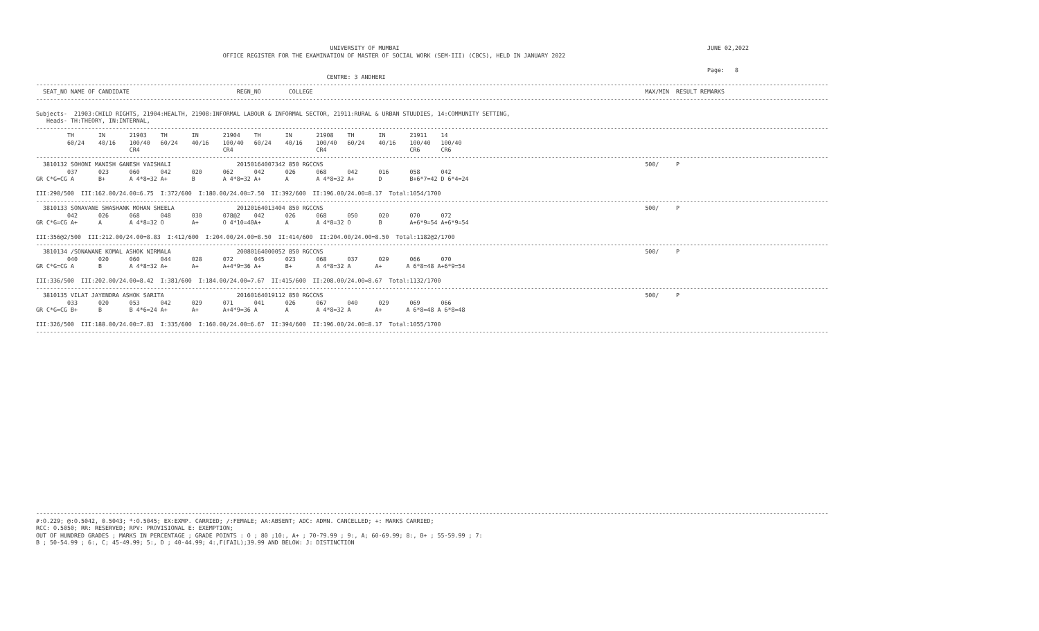UNIVERSITY OF MUMBAI                                                                                         JUNE 02,2022
                                                      OFFICE REGISTER FOR THE EXAMINATION OF MASTER OF SOCIAL WORK (SEM-III) (CBCS), HELD IN JANUARY 2022

                                                                                                                                                                                                  Page:   8
                                                                                    CENTRE: 3 ANDHERI
-------------------------------------------------------------------------------------------------------------------------------------------------------------------------------------------------------------------------------------
  SEAT_NO NAME OF CANDIDATE                               REGN_NO        COLLEGE                                                                                                MAX/MIN  RESULT REMARKS
-------------------------------------------------------------------------------------------------------------------------------------------------------------------------------------------------------------------------------------

Subjects-  21903:CHILD RIGHTS, 21904:HEALTH, 21908:INFORMAL LABOUR & INFORMAL SECTOR, 21911:RURAL & URBAN STUUDIES, 14:COMMUNITY SETTING,
   Heads- TH:THEORY, IN:INTERNAL,
-------------------------------------------------------------------------------------------------------------------------------------------------------------------------------------------------------------------------------------
         TH       IN       21903    TH       IN       21904    TH       IN       21908    TH       IN       21911    14
         60/24    40/16    100/40   60/24    40/16    100/40   60/24    40/16    100/40   60/24    40/16    100/40   100/40
                           CR4                        CR4                        CR4                        CR6      CR6
-------------------------------------------------------------------------------------------------------------------------------------------------------------------------------------------------------------------------------------
  3810132 SOHONI MANISH GANESH VAISHALI                   20150164007342 850 RGCCNS                                                                                             500/     P
         037      023      060      042      020      062      042      026      068      042      016      058      042
GR C*G=CG A       B+       A 4*8=32 A+       B        A 4*8=32 A+       A        A 4*8=32 A+       D        B+6*7=42 D 6*4=24

III:290/500  III:162.00/24.00=6.75  I:372/600  I:180.00/24.00=7.50  II:392/600  II:196.00/24.00=8.17  Total:1054/1700
-------------------------------------------------------------------------------------------------------------------------------------------------------------------------------------------------------------------------------------
  3810133 SONAVANE SHASHANK MOHAN SHEELA                  20120164013404 850 RGCCNS                                                                                             500/     P
         042      026      068      048      030      078@2    042      026      068      050      020      070      072
GR C*G=CG A+      A        A 4*8=32 O        A+       O 4*10=40A+       A        A 4*8=32 O        B        A+6*9=54 A+6*9=54

III:356@2/500  III:212.00/24.00=8.83  I:412/600  I:204.00/24.00=8.50  II:414/600  II:204.00/24.00=8.50  Total:1182@2/1700
-------------------------------------------------------------------------------------------------------------------------------------------------------------------------------------------------------------------------------------
  3810134 /SONAWANE KOMAL ASHOK NIRMALA                   20080164000052 850 RGCCNS                                                                                             500/     P
         040      020      060      044      028      072      045      023      068      037      029      066      070
GR C*G=CG A       B        A 4*8=32 A+       A+       A+4*9=36 A+       B+       A 4*8=32 A       A+       A 6*8=48 A+6*9=54

III:336/500  III:202.00/24.00=8.42  I:381/600  I:184.00/24.00=7.67  II:415/600  II:208.00/24.00=8.67  Total:1132/1700
-------------------------------------------------------------------------------------------------------------------------------------------------------------------------------------------------------------------------------------
  3810135 VILAT JAYENDRA ASHOK SARITA                     20160164019112 850 RGCCNS                                                                                             500/     P
         033      020      053      042      029      071      041      026      067      040      029      069      066
GR C*G=CG B+      B        B 4*6=24 A+       A+       A+4*9=36 A        A        A 4*8=32 A       A+       A 6*8=48 A 6*8=48

III:326/500  III:188.00/24.00=7.83  I:335/600  I:160.00/24.00=6.67  II:394/600  II:196.00/24.00=8.17  Total:1055/1700
-------------------------------------------------------------------------------------------------------------------------------------------------------------------------------------------------------------------------------------
























-------------------------------------------------------------------------------------------------------------------------------------------------------------------------------------------------------------------------------------
#:O.229; @:O.5042, 0.5043; *:O.5045; EX:EXMP. CARRIED; /:FEMALE; AA:ABSENT; ADC: ADMN. CANCELLED; +: MARKS CARRIED;
RCC: O.5050; RR: RESERVED; RPV: PROVISIONAL E: EXEMPTION;
OUT OF HUNDRED GRADES ; MARKS IN PERCENTAGE ; GRADE POINTS : O ; 80 ;10:, A+ ; 70-79.99 ; 9:, A; 60-69.99; 8:, B+ ; 55-59.99 ; 7:
B ; 50-54.99 ; 6:, C; 45-49.99; 5:, D ; 40-44.99; 4:,F(FAIL);39.99 AND BELOW: J: DISTINCTION